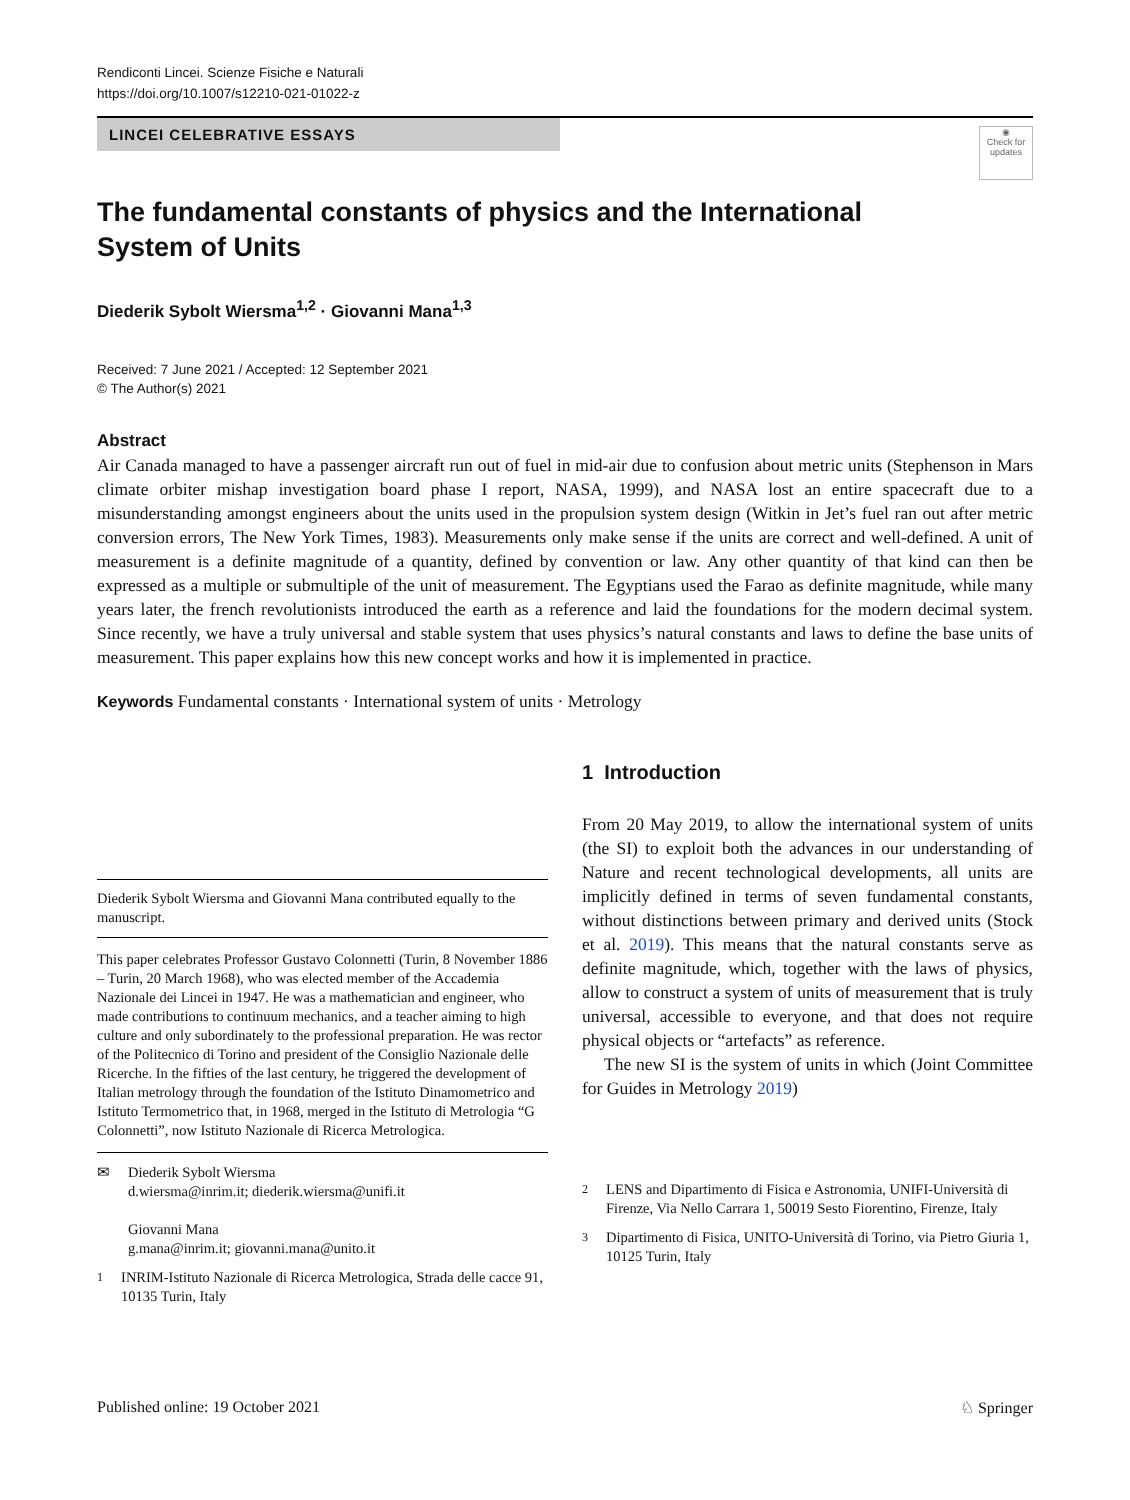Rendiconti Lincei. Scienze Fisiche e Naturali
https://doi.org/10.1007/s12210-021-01022-z
LINCEI CELEBRATIVE ESSAYS
◉
Check for updates
The fundamental constants of physics and the International System of Units
Diederik Sybolt Wiersma<sup>1,2</sup> · Giovanni Mana<sup>1,3</sup>
Received: 7 June 2021 / Accepted: 12 September 2021
© The Author(s) 2021
Abstract
Air Canada managed to have a passenger aircraft run out of fuel in mid-air due to confusion about metric units (Stephenson in Mars climate orbiter mishap investigation board phase I report, NASA, 1999), and NASA lost an entire spacecraft due to a misunderstanding amongst engineers about the units used in the propulsion system design (Witkin in Jet’s fuel ran out after metric conversion errors, The New York Times, 1983). Measurements only make sense if the units are correct and well-defined. A unit of measurement is a definite magnitude of a quantity, defined by convention or law. Any other quantity of that kind can then be expressed as a multiple or submultiple of the unit of measurement. The Egyptians used the Farao as definite magnitude, while many years later, the french revolutionists introduced the earth as a reference and laid the foundations for the modern decimal system. Since recently, we have a truly universal and stable system that uses physics’s natural constants and laws to define the base units of measurement. This paper explains how this new concept works and how it is implemented in practice.
Keywords Fundamental constants · International system of units · Metrology
Diederik Sybolt Wiersma and Giovanni Mana contributed equally to the manuscript.
This paper celebrates Professor Gustavo Colonnetti (Turin, 8 November 1886 – Turin, 20 March 1968), who was elected member of the Accademia Nazionale dei Lincei in 1947. He was a mathematician and engineer, who made contributions to continuum mechanics, and a teacher aiming to high culture and only subordinately to the professional preparation. He was rector of the Politecnico di Torino and president of the Consiglio Nazionale delle Ricerche. In the fifties of the last century, he triggered the development of Italian metrology through the foundation of the Istituto Dinamometrico and Istituto Termometrico that, in 1968, merged in the Istituto di Metrologia “G Colonnetti”, now Istituto Nazionale di Ricerca Metrologica.
✉ Diederik Sybolt Wiersma
d.wiersma@inrim.it; diederik.wiersma@unifi.it
Giovanni Mana
g.mana@inrim.it; giovanni.mana@unito.it
<sup>1</sup> INRIM-Istituto Nazionale di Ricerca Metrologica, Strada delle cacce 91, 10135 Turin, Italy
1 Introduction
From 20 May 2019, to allow the international system of units (the SI) to exploit both the advances in our understanding of Nature and recent technological developments, all units are implicitly defined in terms of seven fundamental constants, without distinctions between primary and derived units (Stock et al. 2019). This means that the natural constants serve as definite magnitude, which, together with the laws of physics, allow to construct a system of units of measurement that is truly universal, accessible to everyone, and that does not require physical objects or “artefacts” as reference.
The new SI is the system of units in which (Joint Committee for Guides in Metrology 2019)
<sup>2</sup> LENS and Dipartimento di Fisica e Astronomia, UNIFI-Università di Firenze, Via Nello Carrara 1, 50019 Sesto Fiorentino, Firenze, Italy
<sup>3</sup> Dipartimento di Fisica, UNITO-Università di Torino, via Pietro Giuria 1, 10125 Turin, Italy
Published online: 19 October 2021 ♘ Springer